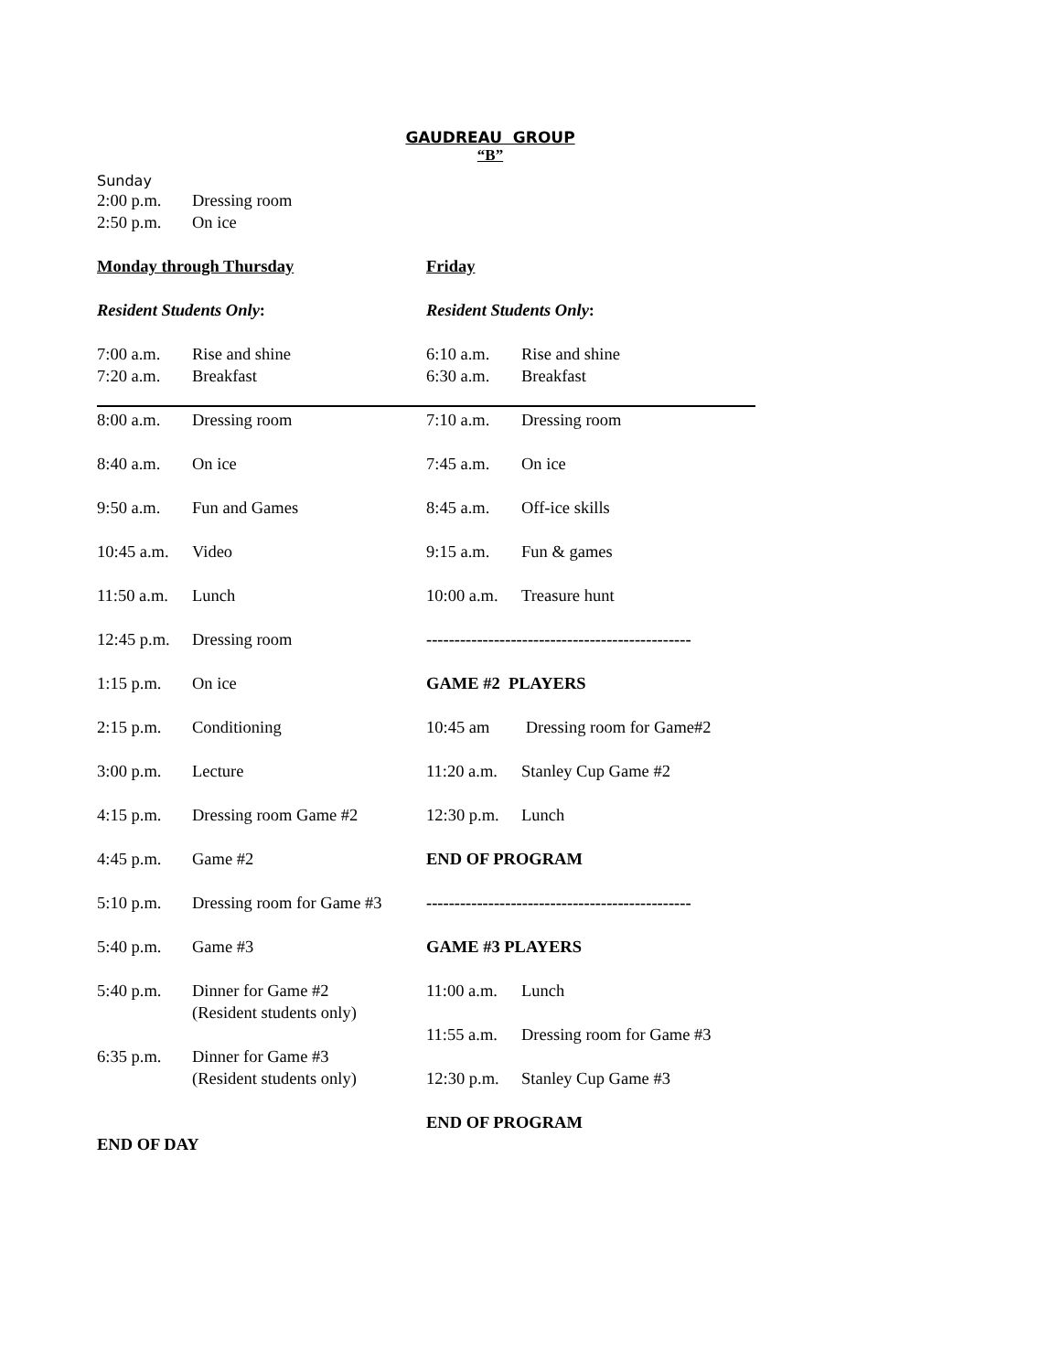GAUDREAU GROUP
“B”
Sunday
2:00 p.m. Dressing room
2:50 p.m. On ice
Monday through Thursday
Resident Students Only:
7:00 a.m. Rise and shine
7:20 a.m. Breakfast
Friday
Resident Students Only:
6:10 a.m. Rise and shine
6:30 a.m. Breakfast
8:00 a.m. Dressing room
8:40 a.m. On ice
9:50 a.m. Fun and Games
10:45 a.m. Video
11:50 a.m. Lunch
12:45 p.m. Dressing room
1:15 p.m. On ice
2:15 p.m. Conditioning
3:00 p.m. Lecture
4:15 p.m. Dressing room Game #2
4:45 p.m. Game #2
5:10 p.m. Dressing room for Game #3
5:40 p.m. Game #3
5:40 p.m. Dinner for Game #2
(Resident students only)
6:35 p.m. Dinner for Game #3
(Resident students only)
END OF DAY
7:10 a.m. Dressing room
7:45 a.m. On ice
8:45 a.m. Off-ice skills
9:15 a.m. Fun & games
10:00 a.m. Treasure hunt
-----------------------------------------------
GAME #2 PLAYERS
10:45 am Dressing room for Game#2
11:20 a.m. Stanley Cup Game #2
12:30 p.m. Lunch
END OF PROGRAM
-----------------------------------------------
GAME #3 PLAYERS
11:00 a.m. Lunch
11:55 a.m. Dressing room for Game #3
12:30 p.m. Stanley Cup Game #3
END OF PROGRAM